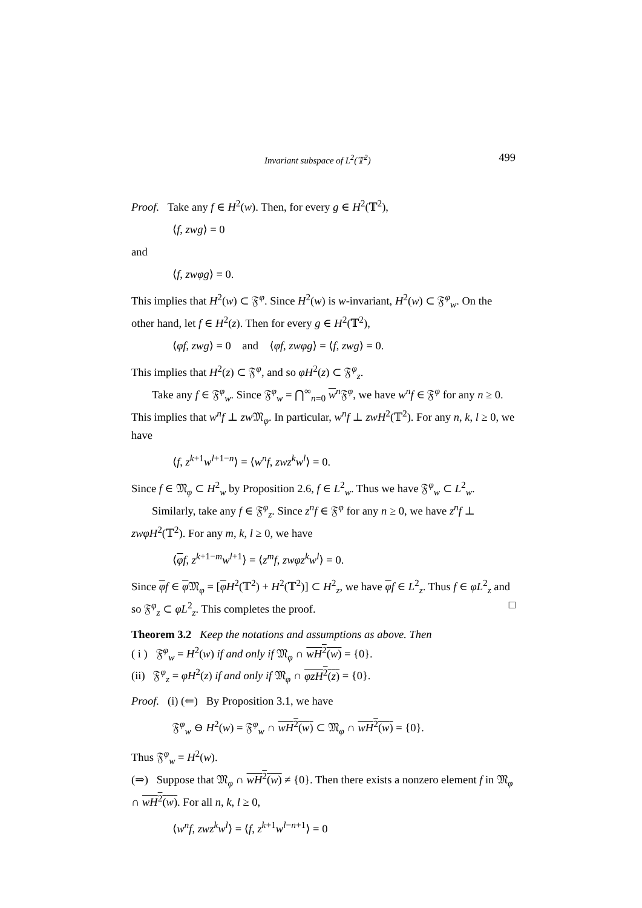Invariant subspace of L<sup>2</sup>(𝕋<sup>2</sup>) 499
Proof. Take any f ∈ H<sup>2</sup>(w). Then, for every g ∈ H<sup>2</sup>(𝕋<sup>2</sup>),
⟨f, zwg⟩ = 0
and
⟨f, zwφg⟩ = 0.
This implies that H<sup>2</sup>(w) ⊂ 𝔉<sup>φ</sup>. Since H<sup>2</sup>(w) is w-invariant, H<sup>2</sup>(w) ⊂ 𝔉<sup>φ</sup><sub>w</sub>. On the other hand, let f ∈ H<sup>2</sup>(z). Then for every g ∈ H<sup>2</sup>(𝕋<sup>2</sup>),
⟨φf, zwg⟩ = 0 and ⟨φf, zwφg⟩ = ⟨f, zwg⟩ = 0.
This implies that H<sup>2</sup>(z) ⊂ 𝔉<sup>φ</sup>, and so φH<sup>2</sup>(z) ⊂ 𝔉<sup>φ</sup><sub>z</sub>.
Take any f ∈ 𝔉<sup>φ</sup><sub>w</sub>. Since 𝔉<sup>φ</sup><sub>w</sub> = ⋂<sup>∞</sup><sub>n=0</sub> w<sup>n</sup>𝔉<sup>φ</sup>, we have w<sup>n</sup>f ∈ 𝔉<sup>φ</sup> for any n ≥ 0. This implies that w<sup>n</sup>f ⊥ zw 𝔐<sub>φ</sub>. In particular, w<sup>n</sup>f ⊥ zwH<sup>2</sup>(𝕋<sup>2</sup>). For any n, k, l ≥ 0, we have
⟨f, z<sup>k+1</sup>w<sup>l+1−n</sup>⟩ = ⟨w<sup>n</sup>f, zwz<sup>k</sup>w<sup>l</sup>⟩ = 0.
Since f ∈ 𝔐<sub>φ</sub> ⊂ H<sup>2</sup><sub>w</sub> by Proposition 2.6, f ∈ L<sup>2</sup><sub>w</sub>. Thus we have 𝔉<sup>φ</sup><sub>w</sub> ⊂ L<sup>2</sup><sub>w</sub>.
Similarly, take any f ∈ 𝔉<sup>φ</sup><sub>z</sub>. Since z<sup>n</sup>f ∈ 𝔉<sup>φ</sup> for any n ≥ 0, we have z<sup>n</sup>f ⊥ zwφH<sup>2</sup>(𝕋<sup>2</sup>). For any m, k, l ≥ 0, we have
⟨φf, z<sup>k+1−m</sup>w<sup>l+1</sup>⟩ = ⟨z<sup>m</sup>f, zwφz<sup>k</sup>w<sup>l</sup>⟩ = 0.
Since φf ∈ φ 𝔐<sub>φ</sub> = [φH<sup>2</sup>(𝕋<sup>2</sup>) + H<sup>2</sup>(𝕋<sup>2</sup>)] ⊂ H<sup>2</sup><sub>z</sub>, we have φf ∈ L<sup>2</sup><sub>z</sub>. Thus f ∈ φL<sup>2</sup><sub>z</sub> and so 𝔉<sup>φ</sup><sub>z</sub> ⊂ φL<sup>2</sup><sub>z</sub>. This completes the proof. □
Theorem 3.2 Keep the notations and assumptions as above. Then
( i ) 𝔉<sup>φ</sup><sub>w</sub> = H<sup>2</sup>(w) if and only if 𝔐<sub>φ</sub> ∩ wH<sup>2</sup>(w) = {0}.
(ii) 𝔉<sup>φ</sup><sub>z</sub> = φH<sup>2</sup>(z) if and only if 𝔐<sub>φ</sub> ∩ φzH<sup>2</sup>(z) = {0}.
Proof. (i) (⇐) By Proposition 3.1, we have
𝔉<sup>φ</sup><sub>w</sub> ⊖ H<sup>2</sup>(w) = 𝔉<sup>φ</sup><sub>w</sub> ∩ wH<sup>2</sup>(w) ⊂ 𝔐<sub>φ</sub> ∩ wH<sup>2</sup>(w) = {0}.
Thus 𝔉<sup>φ</sup><sub>w</sub> = H<sup>2</sup>(w).
(⇒) Suppose that 𝔐<sub>φ</sub> ∩ wH<sup>2</sup>(w) ≠ {0}. Then there exists a nonzero element f in 𝔐<sub>φ</sub> ∩ wH<sup>2</sup>(w). For all n, k, l ≥ 0,
⟨w<sup>n</sup>f, zwz<sup>k</sup>w<sup>l</sup>⟩ = ⟨f, z<sup>k+1</sup>w<sup>l−n+1</sup>⟩ = 0